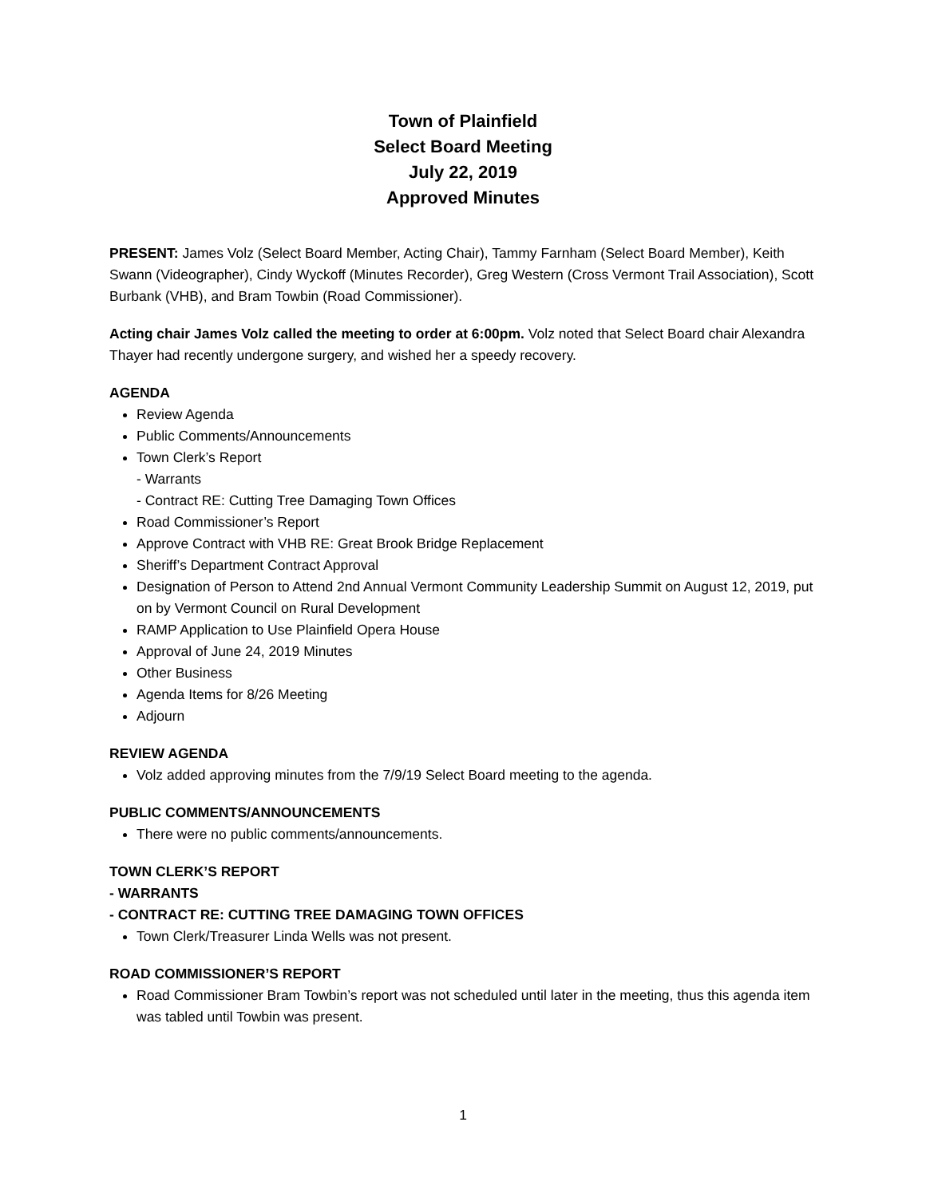Town of Plainfield
Select Board Meeting
July 22, 2019
Approved Minutes
PRESENT: James Volz (Select Board Member, Acting Chair), Tammy Farnham (Select Board Member), Keith Swann (Videographer), Cindy Wyckoff (Minutes Recorder), Greg Western (Cross Vermont Trail Association), Scott Burbank (VHB), and Bram Towbin (Road Commissioner).
Acting chair James Volz called the meeting to order at 6:00pm. Volz noted that Select Board chair Alexandra Thayer had recently undergone surgery, and wished her a speedy recovery.
AGENDA
Review Agenda
Public Comments/Announcements
Town Clerk’s Report
- Warrants
- Contract RE: Cutting Tree Damaging Town Offices
Road Commissioner’s Report
Approve Contract with VHB RE: Great Brook Bridge Replacement
Sheriff’s Department Contract Approval
Designation of Person to Attend 2nd Annual Vermont Community Leadership Summit on August 12, 2019, put on by Vermont Council on Rural Development
RAMP Application to Use Plainfield Opera House
Approval of June 24, 2019 Minutes
Other Business
Agenda Items for 8/26 Meeting
Adjourn
REVIEW AGENDA
Volz added approving minutes from the 7/9/19 Select Board meeting to the agenda.
PUBLIC COMMENTS/ANNOUNCEMENTS
There were no public comments/announcements.
TOWN CLERK’S REPORT
- WARRANTS
- CONTRACT RE: CUTTING TREE DAMAGING TOWN OFFICES
Town Clerk/Treasurer Linda Wells was not present.
ROAD COMMISSIONER’S REPORT
Road Commissioner Bram Towbin’s report was not scheduled until later in the meeting, thus this agenda item was tabled until Towbin was present.
1